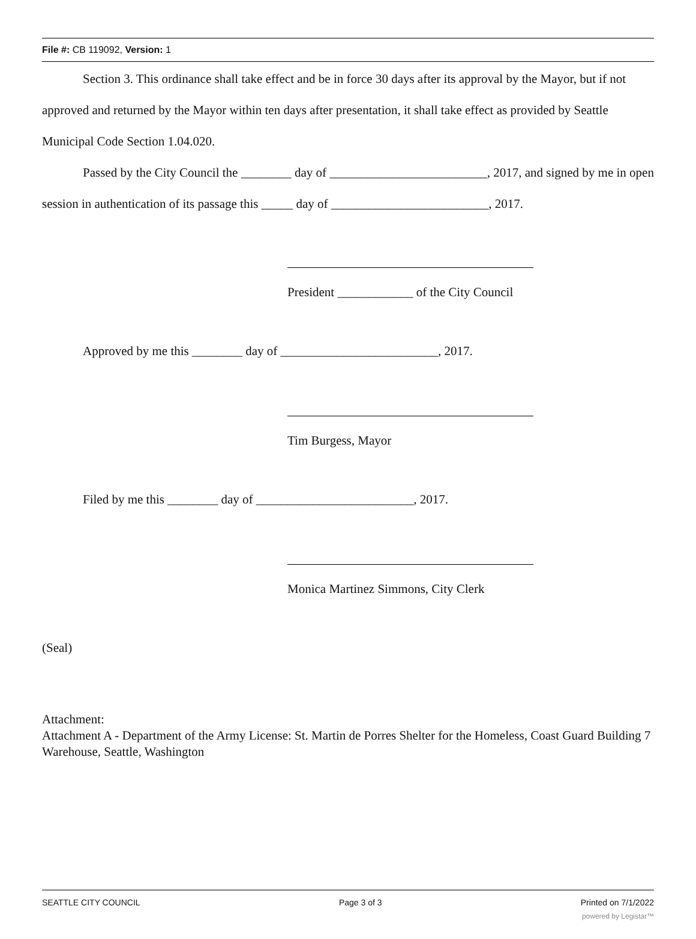File #: CB 119092, Version: 1
Section 3. This ordinance shall take effect and be in force 30 days after its approval by the Mayor, but if not approved and returned by the Mayor within ten days after presentation, it shall take effect as provided by Seattle Municipal Code Section 1.04.020.
Passed by the City Council the ________ day of _________________________, 2017, and signed by me in open session in authentication of its passage this _____ day of _________________________, 2017.
President ____________ of the City Council
Approved by me this ________ day of _________________________, 2017.
Tim Burgess, Mayor
Filed by me this ________ day of _________________________, 2017.
Monica Martinez Simmons, City Clerk
(Seal)
Attachment:
Attachment A - Department of the Army License: St. Martin de Porres Shelter for the Homeless, Coast Guard Building 7 Warehouse, Seattle, Washington
SEATTLE CITY COUNCIL Page 3 of 3 Printed on 7/1/2022
powered by Legistar™